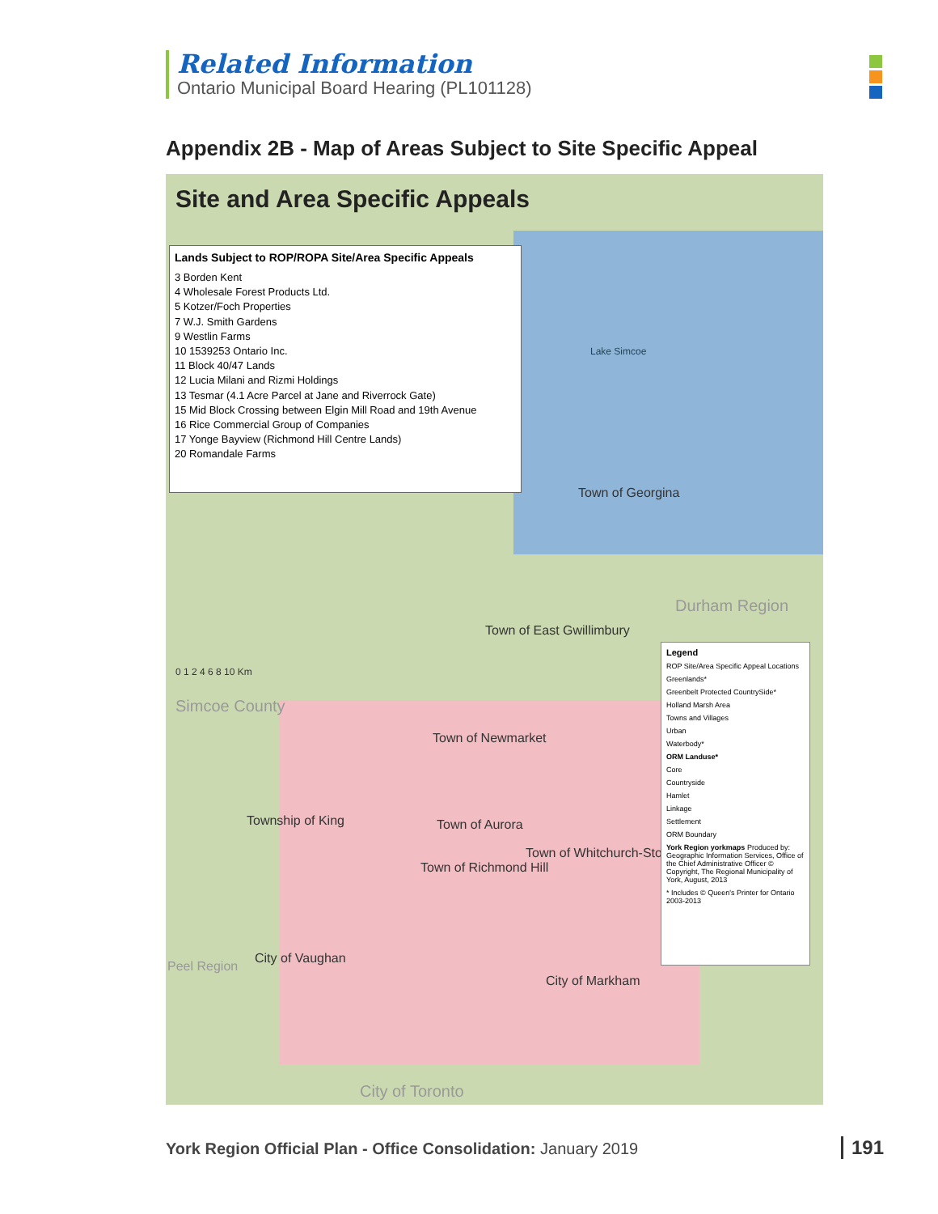Related Information
Ontario Municipal Board Hearing (PL101128)
Appendix 2B - Map of Areas Subject to Site Specific Appeal
Site and Area Specific Appeals
Lands Subject to ROP/ROPA Site/Area Specific Appeals
3 Borden Kent
4 Wholesale Forest Products Ltd.
5 Kotzer/Foch Properties
7 W.J. Smith Gardens
9 Westlin Farms
10 1539253 Ontario Inc.
11 Block 40/47 Lands
12 Lucia Milani and Rizmi Holdings
13 Tesmar (4.1 Acre Parcel at Jane and Riverrock Gate)
15 Mid Block Crossing between Elgin Mill Road and 19th Avenue
16 Rice Commercial Group of Companies
17 Yonge Bayview (Richmond Hill Centre Lands)
20 Romandale Farms
Lake Simcoe
Town of Georgina
Durham Region
0 1 2 4 6 8 10 Km
Simcoe County
Town of East Gwillimbury
Town of Newmarket
Township of King Town of Aurora
Town of Whitchurch-Stouffville
Town of Richmond Hill
City of Vaughan
City of Markham
Peel Region
City of Toronto
Legend
ROP Site/Area Specific Appeal Locations
Greenlands*
Greenbelt Protected CountrySide*
Holland Marsh Area
Towns and Villages
Urban
Waterbody*
ORM Landuse*
Core
Countryside
Hamlet
Linkage
Settlement
ORM Boundary
York Region yorkmaps Produced by: Geographic Information Services, Office of the Chief Administrative Officer © Copyright, The Regional Municipality of York, August, 2013
* Includes © Queen's Printer for Ontario 2003-2013
York Region Official Plan - Office Consolidation: January 2019
191